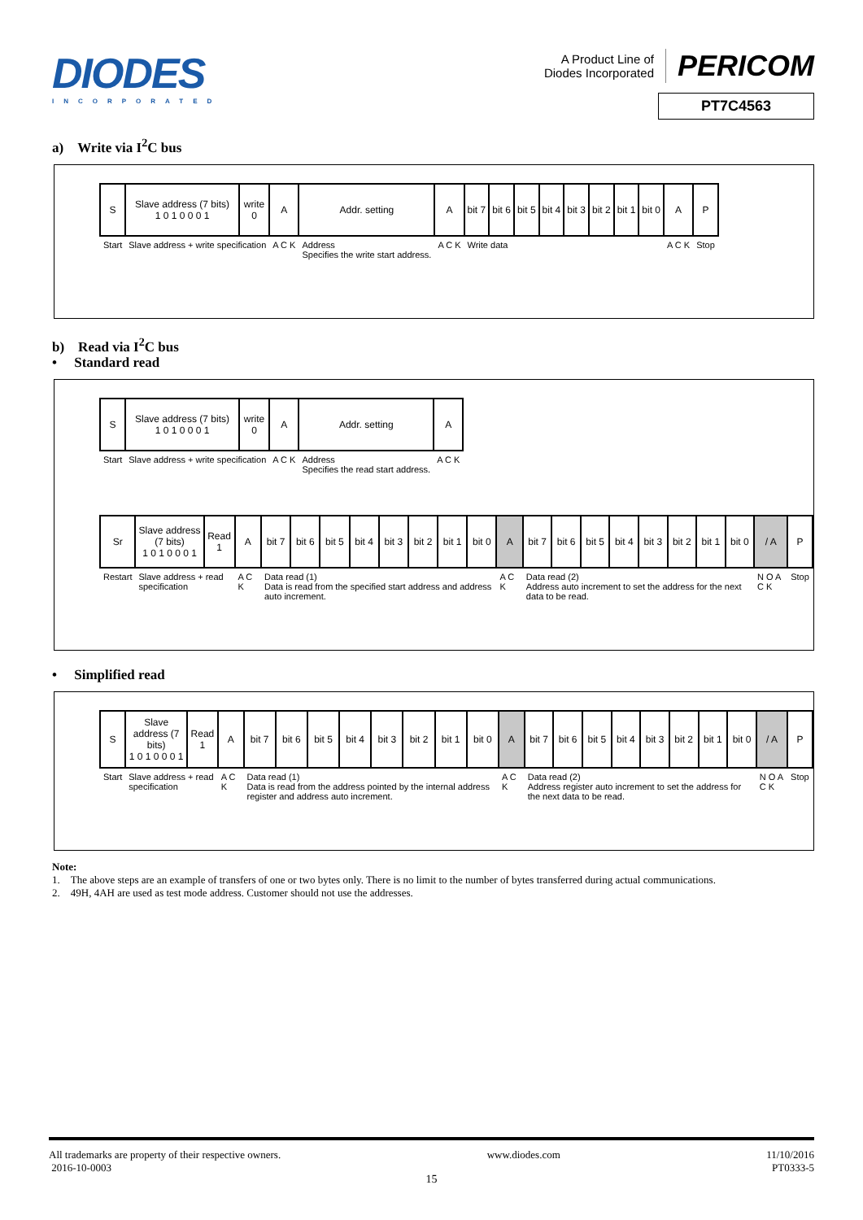DIODES
INCORPORATED
A Product Line of
Diodes Incorporated PERICOM
PT7C4563
a) Write via I<sup>2</sup>C bus
| S | Slave address (7 bits) 1 0 1 0 0 0 1 | write 0 | A | Addr. setting | A | bit 7 | bit 6 | bit 5 | bit 4 | bit 3 | bit 2 | bit 1 | bit 0 | A | P |
| Start | Slave address + write specification | | A C K | Address Specifies the write start address. | A C K | Write data | | | | | | | | A C K | Stop |
b) Read via I<sup>2</sup>C bus
• Standard read
| S | Slave address (7 bits) 1 0 1 0 0 0 1 | write 0 | A | Addr. setting | A |
| Start | Slave address + write specification | | A C K | Address Specifies the read start address. | A C K |
| Sr | Slave address (7 bits) 1 0 1 0 0 0 1 | Read 1 | A | bit 7 | bit 6 | bit 5 | bit 4 | bit 3 | bit 2 | bit 1 | bit 0 | A | bit 7 | bit 6 | bit 5 | bit 4 | bit 3 | bit 2 | bit 1 | bit 0 | / A | P |
| Restart | Slave address + read specification | | A C K | Data read (1) Data is read from the specified start address and address auto increment. | | | | | | | | A C K | Data read (2) Address auto increment to set the address for the next data to be read. | | | | | | | | N O A C K | Stop |
• Simplified read
| S | Slave address (7 bits) 1 0 1 0 0 0 1 | Read 1 | A | bit 7 | bit 6 | bit 5 | bit 4 | bit 3 | bit 2 | bit 1 | bit 0 | A | bit 7 | bit 6 | bit 5 | bit 4 | bit 3 | bit 2 | bit 1 | bit 0 | / A | P |
| Start | Slave address + read specification | | A C K | Data read (1) Data is read from the address pointed by the internal address register and address auto increment. | | | | | | | | A C K | Data read (2) Address register auto increment to set the address for the next data to be read. | | | | | | | | N O A C K | Stop |
Note:
1. The above steps are an example of transfers of one or two bytes only. There is no limit to the number of bytes transferred during actual communications.
2. 49H, 4AH are used as test mode address. Customer should not use the addresses.
All trademarks are property of their respective owners.
2016-10-0003 www.diodes.com 11/10/2016
PT0333-5
15